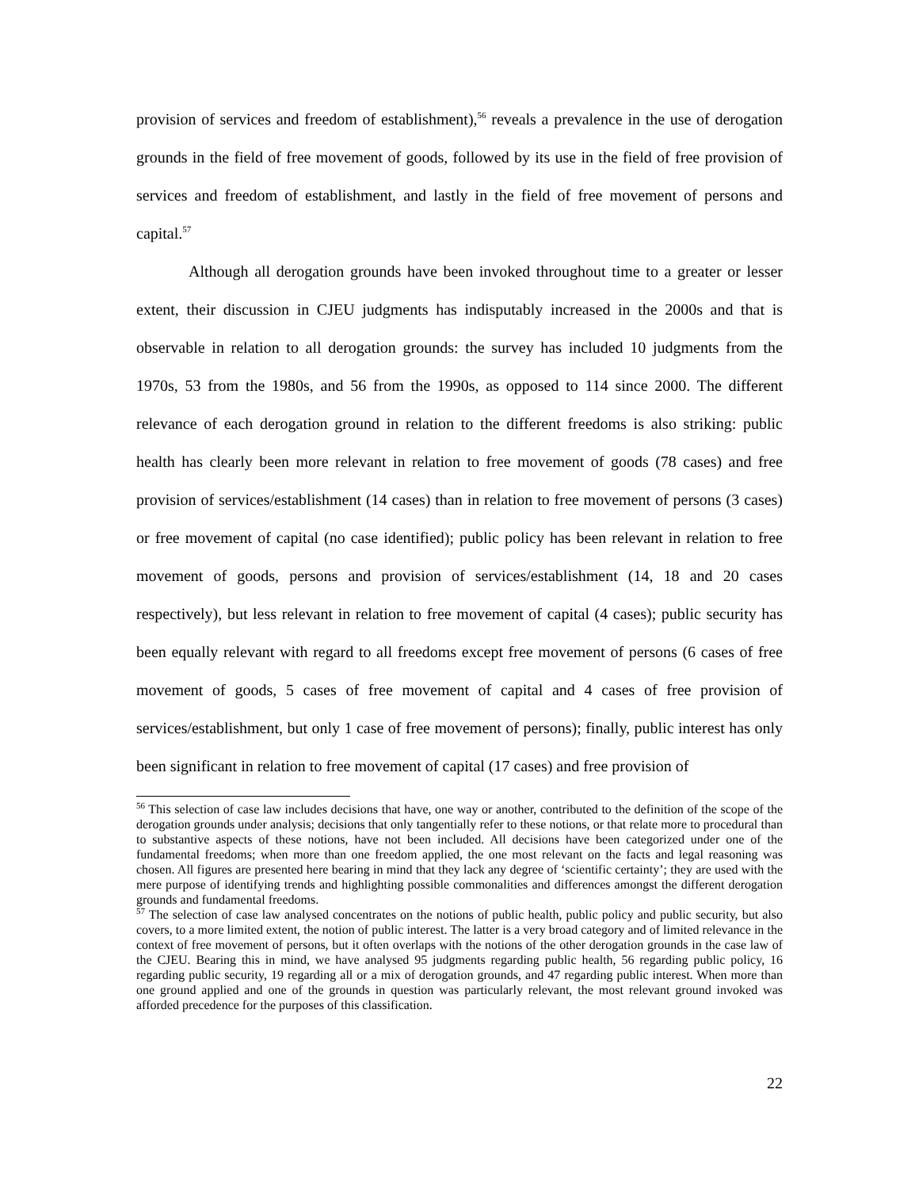provision of services and freedom of establishment),<sup>56</sup> reveals a prevalence in the use of derogation grounds in the field of free movement of goods, followed by its use in the field of free provision of services and freedom of establishment, and lastly in the field of free movement of persons and capital.<sup>57</sup>
Although all derogation grounds have been invoked throughout time to a greater or lesser extent, their discussion in CJEU judgments has indisputably increased in the 2000s and that is observable in relation to all derogation grounds: the survey has included 10 judgments from the 1970s, 53 from the 1980s, and 56 from the 1990s, as opposed to 114 since 2000. The different relevance of each derogation ground in relation to the different freedoms is also striking: public health has clearly been more relevant in relation to free movement of goods (78 cases) and free provision of services/establishment (14 cases) than in relation to free movement of persons (3 cases) or free movement of capital (no case identified); public policy has been relevant in relation to free movement of goods, persons and provision of services/establishment (14, 18 and 20 cases respectively), but less relevant in relation to free movement of capital (4 cases); public security has been equally relevant with regard to all freedoms except free movement of persons (6 cases of free movement of goods, 5 cases of free movement of capital and 4 cases of free provision of services/establishment, but only 1 case of free movement of persons); finally, public interest has only been significant in relation to free movement of capital (17 cases) and free provision of
<sup>56</sup> This selection of case law includes decisions that have, one way or another, contributed to the definition of the scope of the derogation grounds under analysis; decisions that only tangentially refer to these notions, or that relate more to procedural than to substantive aspects of these notions, have not been included. All decisions have been categorized under one of the fundamental freedoms; when more than one freedom applied, the one most relevant on the facts and legal reasoning was chosen. All figures are presented here bearing in mind that they lack any degree of ‘scientific certainty’; they are used with the mere purpose of identifying trends and highlighting possible commonalities and differences amongst the different derogation grounds and fundamental freedoms.
<sup>57</sup> The selection of case law analysed concentrates on the notions of public health, public policy and public security, but also covers, to a more limited extent, the notion of public interest. The latter is a very broad category and of limited relevance in the context of free movement of persons, but it often overlaps with the notions of the other derogation grounds in the case law of the CJEU. Bearing this in mind, we have analysed 95 judgments regarding public health, 56 regarding public policy, 16 regarding public security, 19 regarding all or a mix of derogation grounds, and 47 regarding public interest. When more than one ground applied and one of the grounds in question was particularly relevant, the most relevant ground invoked was afforded precedence for the purposes of this classification.
22